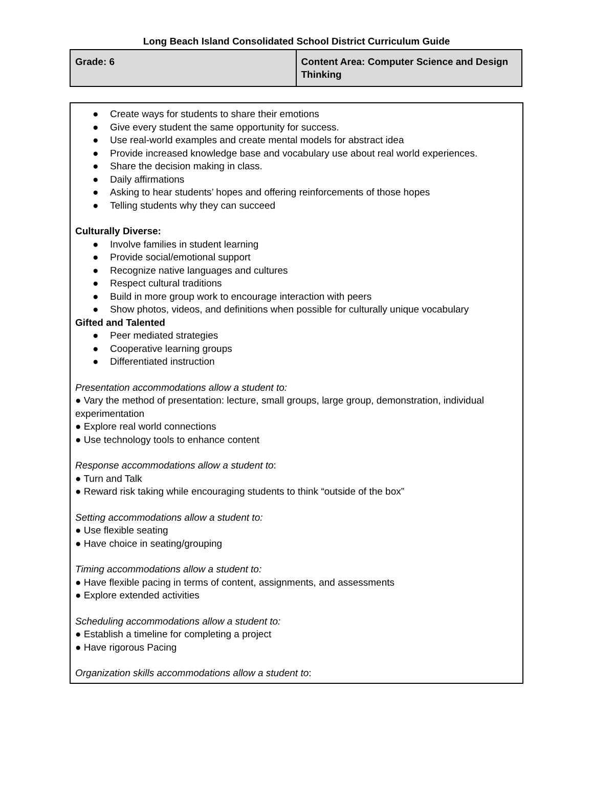Long Beach Island Consolidated School District Curriculum Guide
| Grade: 6 | Content Area: Computer Science and Design Thinking |
● Create ways for students to share their emotions
● Give every student the same opportunity for success.
● Use real-world examples and create mental models for abstract idea
● Provide increased knowledge base and vocabulary use about real world experiences.
● Share the decision making in class.
● Daily affirmations
● Asking to hear students’ hopes and offering reinforcements of those hopes
● Telling students why they can succeed
Culturally Diverse:
● Involve families in student learning
● Provide social/emotional support
● Recognize native languages and cultures
● Respect cultural traditions
● Build in more group work to encourage interaction with peers
● Show photos, videos, and definitions when possible for culturally unique vocabulary
Gifted and Talented
● Peer mediated strategies
● Cooperative learning groups
● Differentiated instruction
Presentation accommodations allow a student to:
● Vary the method of presentation: lecture, small groups, large group, demonstration, individual experimentation
● Explore real world connections
● Use technology tools to enhance content
Response accommodations allow a student to:
● Turn and Talk
● Reward risk taking while encouraging students to think “outside of the box”
Setting accommodations allow a student to:
● Use flexible seating
● Have choice in seating/grouping
Timing accommodations allow a student to:
● Have flexible pacing in terms of content, assignments, and assessments
● Explore extended activities
Scheduling accommodations allow a student to:
● Establish a timeline for completing a project
● Have rigorous Pacing
Organization skills accommodations allow a student to: